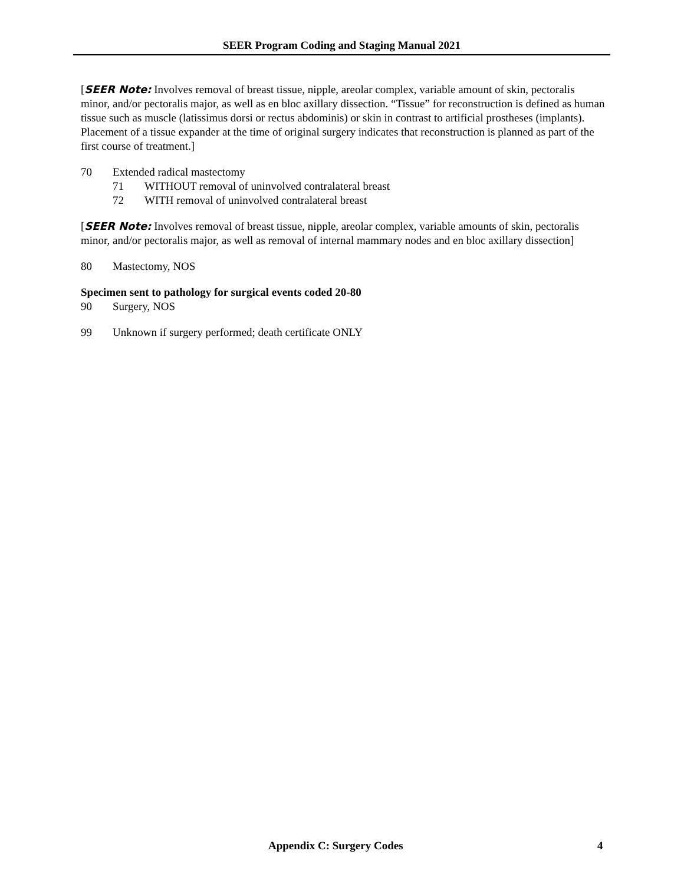SEER Program Coding and Staging Manual 2021
[SEER Note: Involves removal of breast tissue, nipple, areolar complex, variable amount of skin, pectoralis minor, and/or pectoralis major, as well as en bloc axillary dissection. “Tissue” for reconstruction is defined as human tissue such as muscle (latissimus dorsi or rectus abdominis) or skin in contrast to artificial prostheses (implants). Placement of a tissue expander at the time of original surgery indicates that reconstruction is planned as part of the first course of treatment.]
70 Extended radical mastectomy
71 WITHOUT removal of uninvolved contralateral breast
72 WITH removal of uninvolved contralateral breast
[SEER Note: Involves removal of breast tissue, nipple, areolar complex, variable amounts of skin, pectoralis minor, and/or pectoralis major, as well as removal of internal mammary nodes and en bloc axillary dissection]
80 Mastectomy, NOS
Specimen sent to pathology for surgical events coded 20-80
90 Surgery, NOS
99 Unknown if surgery performed; death certificate ONLY
Appendix C: Surgery Codes 4